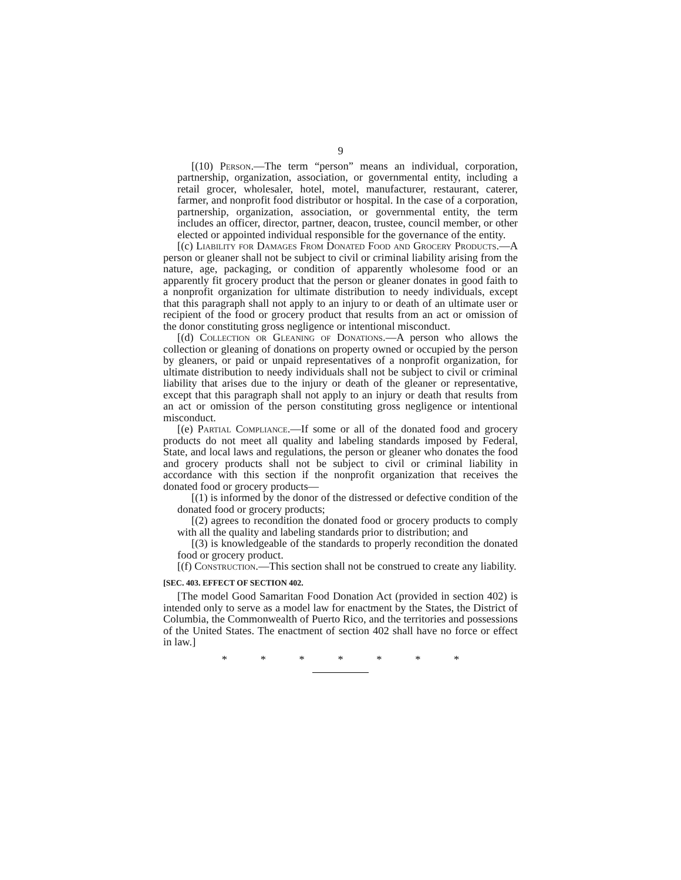9
[(10) Person.—The term “person” means an individual, corporation, partnership, organization, association, or governmental entity, including a retail grocer, wholesaler, hotel, motel, manufacturer, restaurant, caterer, farmer, and nonprofit food distributor or hospital. In the case of a corporation, partnership, organization, association, or governmental entity, the term includes an officer, director, partner, deacon, trustee, council member, or other elected or appointed individual responsible for the governance of the entity.
[(c) Liability for Damages From Donated Food and Grocery Products.—A person or gleaner shall not be subject to civil or criminal liability arising from the nature, age, packaging, or condition of apparently wholesome food or an apparently fit grocery product that the person or gleaner donates in good faith to a nonprofit organization for ultimate distribution to needy individuals, except that this paragraph shall not apply to an injury to or death of an ultimate user or recipient of the food or grocery product that results from an act or omission of the donor constituting gross negligence or intentional misconduct.
[(d) Collection or Gleaning of Donations.—A person who allows the collection or gleaning of donations on property owned or occupied by the person by gleaners, or paid or unpaid representatives of a nonprofit organization, for ultimate distribution to needy individuals shall not be subject to civil or criminal liability that arises due to the injury or death of the gleaner or representative, except that this paragraph shall not apply to an injury or death that results from an act or omission of the person constituting gross negligence or intentional misconduct.
[(e) Partial Compliance.—If some or all of the donated food and grocery products do not meet all quality and labeling standards imposed by Federal, State, and local laws and regulations, the person or gleaner who donates the food and grocery products shall not be subject to civil or criminal liability in accordance with this section if the nonprofit organization that receives the donated food or grocery products—
[(1) is informed by the donor of the distressed or defective condition of the donated food or grocery products;
[(2) agrees to recondition the donated food or grocery products to comply with all the quality and labeling standards prior to distribution; and
[(3) is knowledgeable of the standards to properly recondition the donated food or grocery product.
[(f) Construction.—This section shall not be construed to create any liability.
[SEC. 403. EFFECT OF SECTION 402.
[The model Good Samaritan Food Donation Act (provided in section 402) is intended only to serve as a model law for enactment by the States, the District of Columbia, the Commonwealth of Puerto Rico, and the territories and possessions of the United States. The enactment of section 402 shall have no force or effect in law.]
* * * * * * *